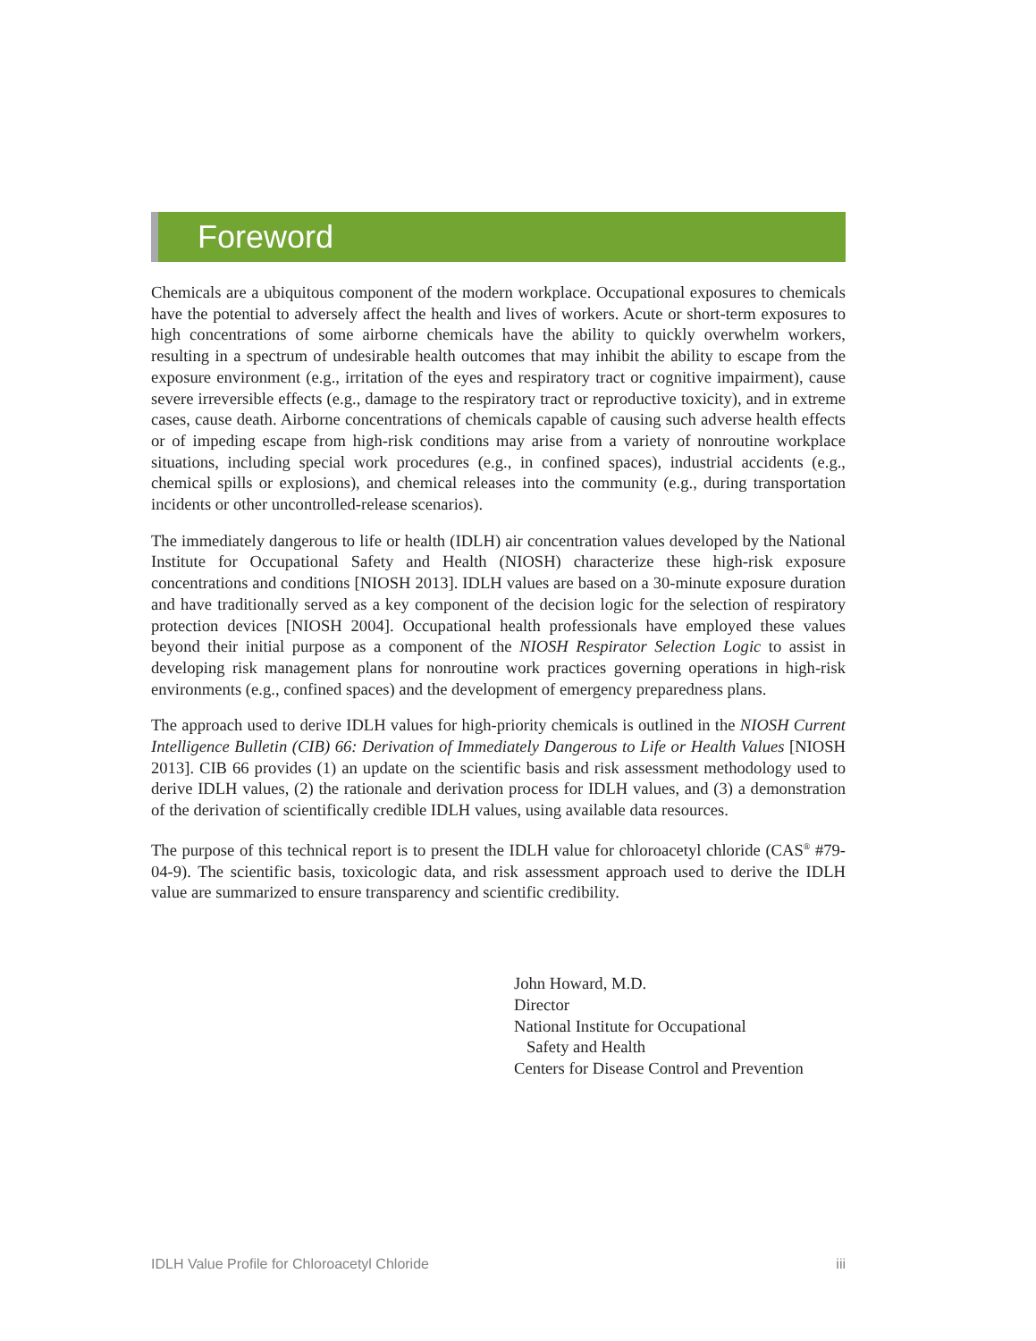Foreword
Chemicals are a ubiquitous component of the modern workplace. Occupational exposures to chemicals have the potential to adversely affect the health and lives of workers. Acute or short-term exposures to high concentrations of some airborne chemicals have the ability to quickly overwhelm workers, resulting in a spectrum of undesirable health outcomes that may inhibit the ability to escape from the exposure environment (e.g., irritation of the eyes and respiratory tract or cognitive impairment), cause severe irreversible effects (e.g., damage to the respiratory tract or reproductive toxicity), and in extreme cases, cause death. Airborne concentrations of chemicals capable of causing such adverse health effects or of impeding escape from high-risk conditions may arise from a variety of nonroutine workplace situations, including special work procedures (e.g., in confined spaces), industrial accidents (e.g., chemical spills or explosions), and chemical releases into the community (e.g., during transportation incidents or other uncontrolled-release scenarios).
The immediately dangerous to life or health (IDLH) air concentration values developed by the National Institute for Occupational Safety and Health (NIOSH) characterize these high-risk exposure concentrations and conditions [NIOSH 2013]. IDLH values are based on a 30-minute exposure duration and have traditionally served as a key component of the decision logic for the selection of respiratory protection devices [NIOSH 2004]. Occupational health professionals have employed these values beyond their initial purpose as a component of the NIOSH Respirator Selection Logic to assist in developing risk management plans for nonroutine work practices governing operations in high-risk environments (e.g., confined spaces) and the development of emergency preparedness plans.
The approach used to derive IDLH values for high-priority chemicals is outlined in the NIOSH Current Intelligence Bulletin (CIB) 66: Derivation of Immediately Dangerous to Life or Health Values [NIOSH 2013]. CIB 66 provides (1) an update on the scientific basis and risk assessment methodology used to derive IDLH values, (2) the rationale and derivation process for IDLH values, and (3) a demonstration of the derivation of scientifically credible IDLH values, using available data resources.
The purpose of this technical report is to present the IDLH value for chloroacetyl chloride (CAS<sup>®</sup> #79-04-9). The scientific basis, toxicologic data, and risk assessment approach used to derive the IDLH value are summarized to ensure transparency and scientific credibility.
John Howard, M.D.
Director
National Institute for Occupational
Safety and Health
Centers for Disease Control and Prevention
IDLH Value Profile for Chloroacetyl Chloride iii